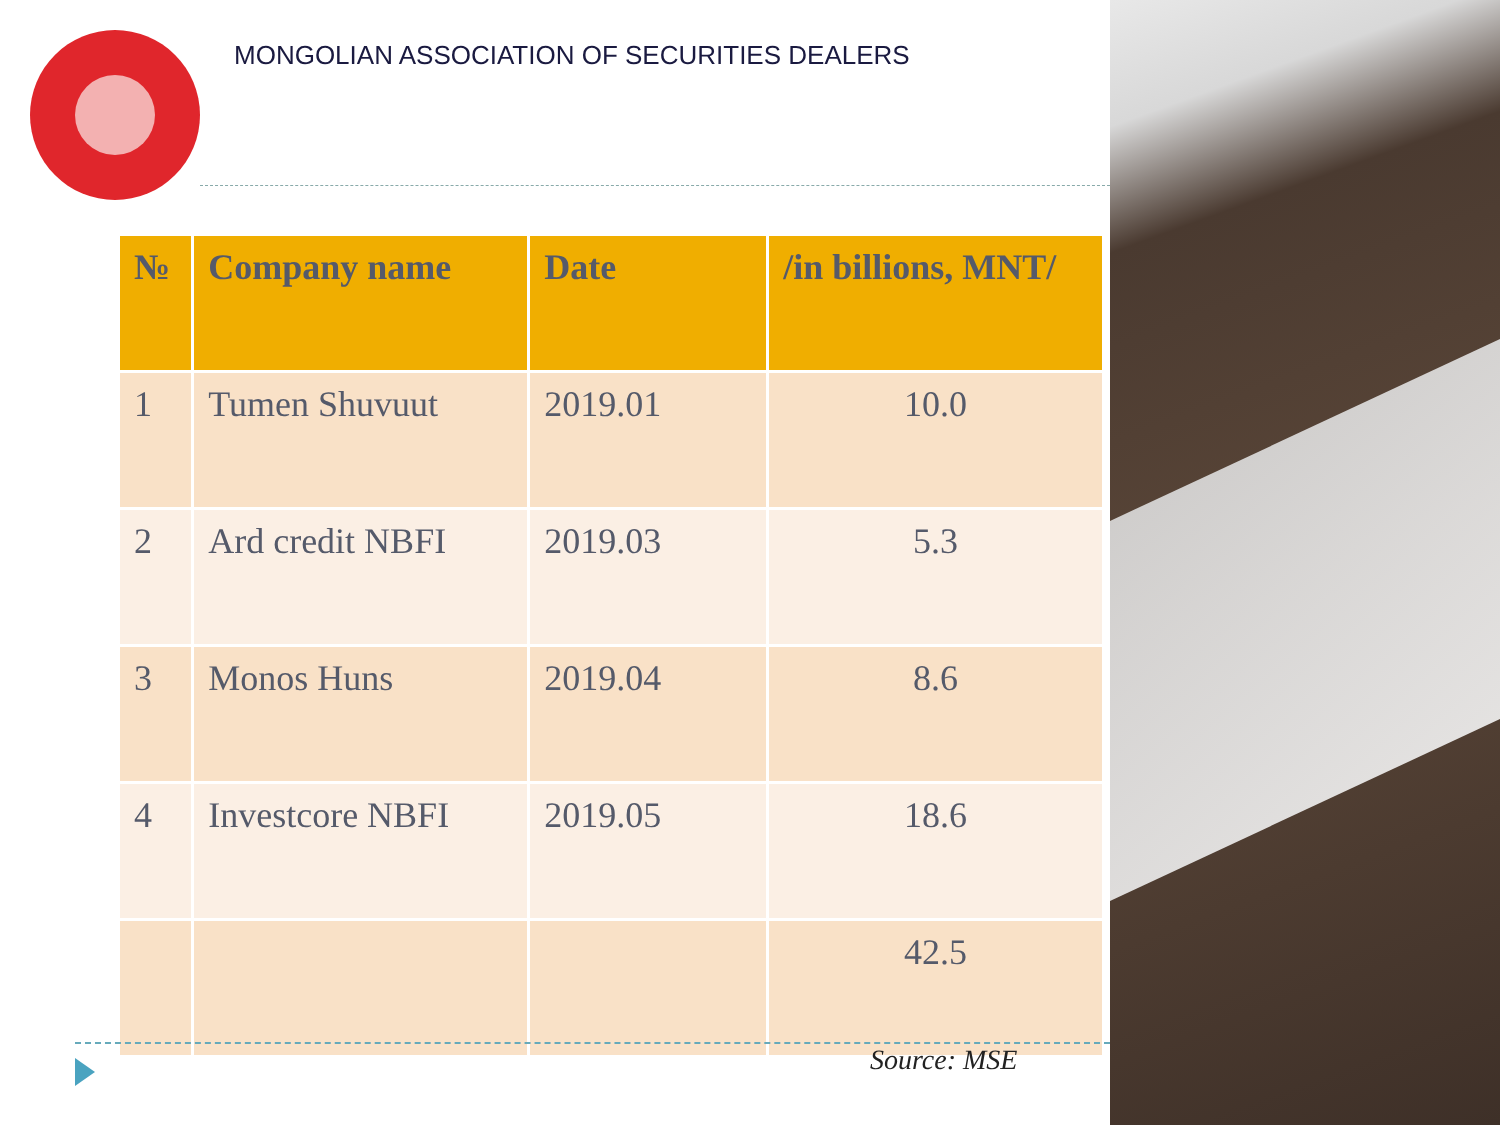MONGOLIAN ASSOCIATION OF SECURITIES DEALERS
| № | Company name | Date | /in billions, MNT/ |
| --- | --- | --- | --- |
| 1 | Tumen Shuvuut | 2019.01 | 10.0 |
| 2 | Ard credit NBFI | 2019.03 | 5.3 |
| 3 | Monos Huns | 2019.04 | 8.6 |
| 4 | Investcore NBFI | 2019.05 | 18.6 |
| | | | 42.5 |
Source: MSE